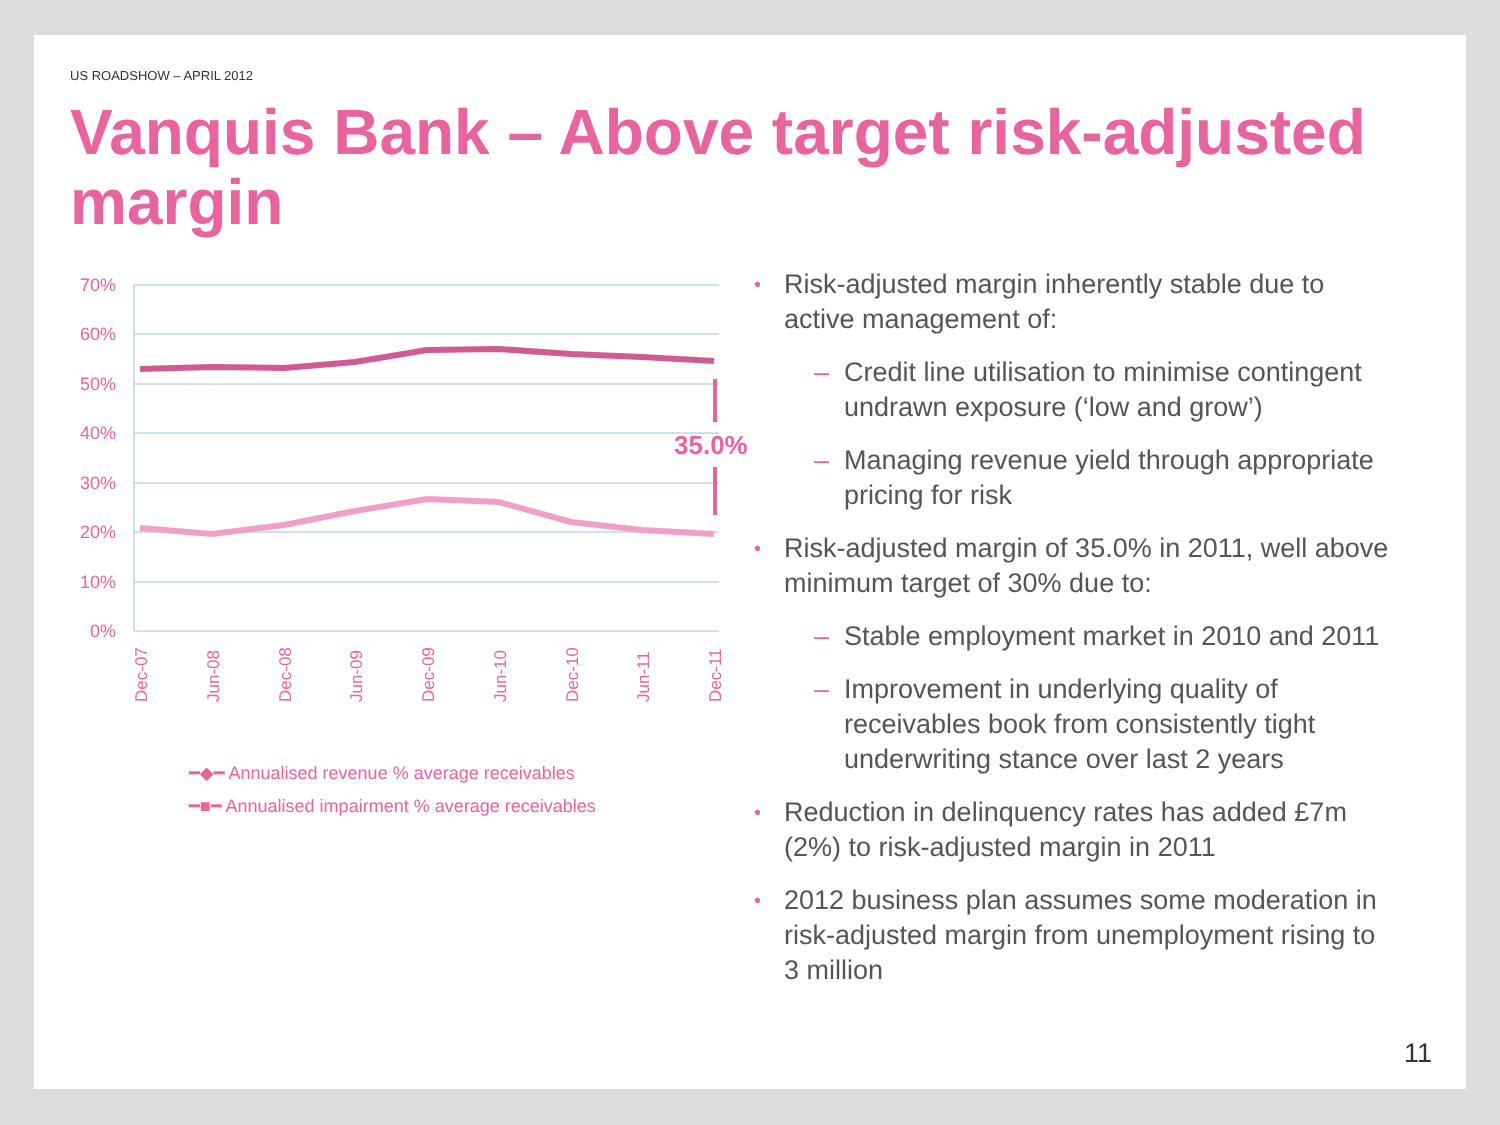US ROADSHOW – APRIL 2012
Vanquis Bank – Above target risk-adjusted margin
70%
60%
50%
40%
30%
20%
10%
0%
35.0%
Dec-07
Jun-08
Dec-08
Jun-09
Dec-09
Jun-10
Dec-10
Jun-11
Dec-11
━◆━ Annualised revenue % average receivables
━■━ Annualised impairment % average receivables
• Risk-adjusted margin inherently stable due to active management of:
– Credit line utilisation to minimise contingent undrawn exposure (‘low and grow’)
– Managing revenue yield through appropriate pricing for risk
• Risk-adjusted margin of 35.0% in 2011, well above minimum target of 30% due to:
– Stable employment market in 2010 and 2011
– Improvement in underlying quality of receivables book from consistently tight underwriting stance over last 2 years
• Reduction in delinquency rates has added £7m (2%) to risk-adjusted margin in 2011
• 2012 business plan assumes some moderation in risk-adjusted margin from unemployment rising to 3 million
11